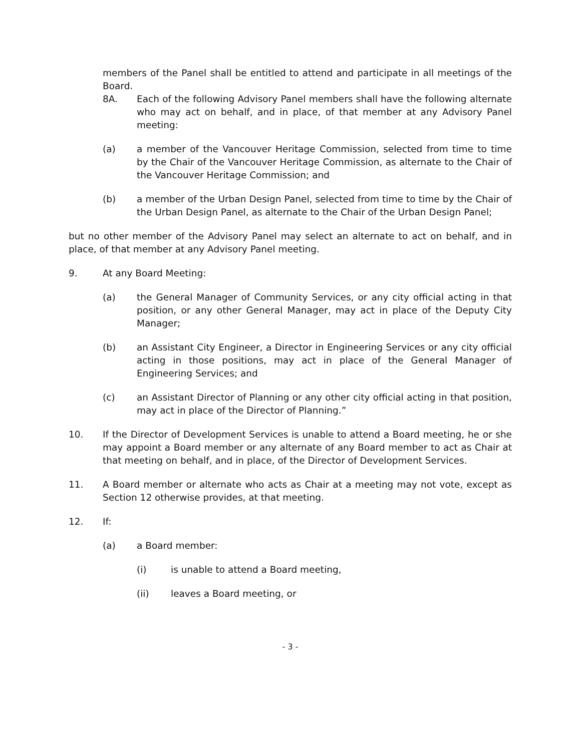members of the Panel shall be entitled to attend and participate in all meetings of the Board.
8A. Each of the following Advisory Panel members shall have the following alternate who may act on behalf, and in place, of that member at any Advisory Panel meeting:
(a) a member of the Vancouver Heritage Commission, selected from time to time by the Chair of the Vancouver Heritage Commission, as alternate to the Chair of the Vancouver Heritage Commission; and
(b) a member of the Urban Design Panel, selected from time to time by the Chair of the Urban Design Panel, as alternate to the Chair of the Urban Design Panel;
but no other member of the Advisory Panel may select an alternate to act on behalf, and in place, of that member at any Advisory Panel meeting.
9. At any Board Meeting:
(a) the General Manager of Community Services, or any city official acting in that position, or any other General Manager, may act in place of the Deputy City Manager;
(b) an Assistant City Engineer, a Director in Engineering Services or any city official acting in those positions, may act in place of the General Manager of Engineering Services; and
(c) an Assistant Director of Planning or any other city official acting in that position, may act in place of the Director of Planning.”
10. If the Director of Development Services is unable to attend a Board meeting, he or she may appoint a Board member or any alternate of any Board member to act as Chair at that meeting on behalf, and in place, of the Director of Development Services.
11. A Board member or alternate who acts as Chair at a meeting may not vote, except as Section 12 otherwise provides, at that meeting.
12. If:
(a) a Board member:
(i) is unable to attend a Board meeting,
(ii) leaves a Board meeting, or
- 3 -